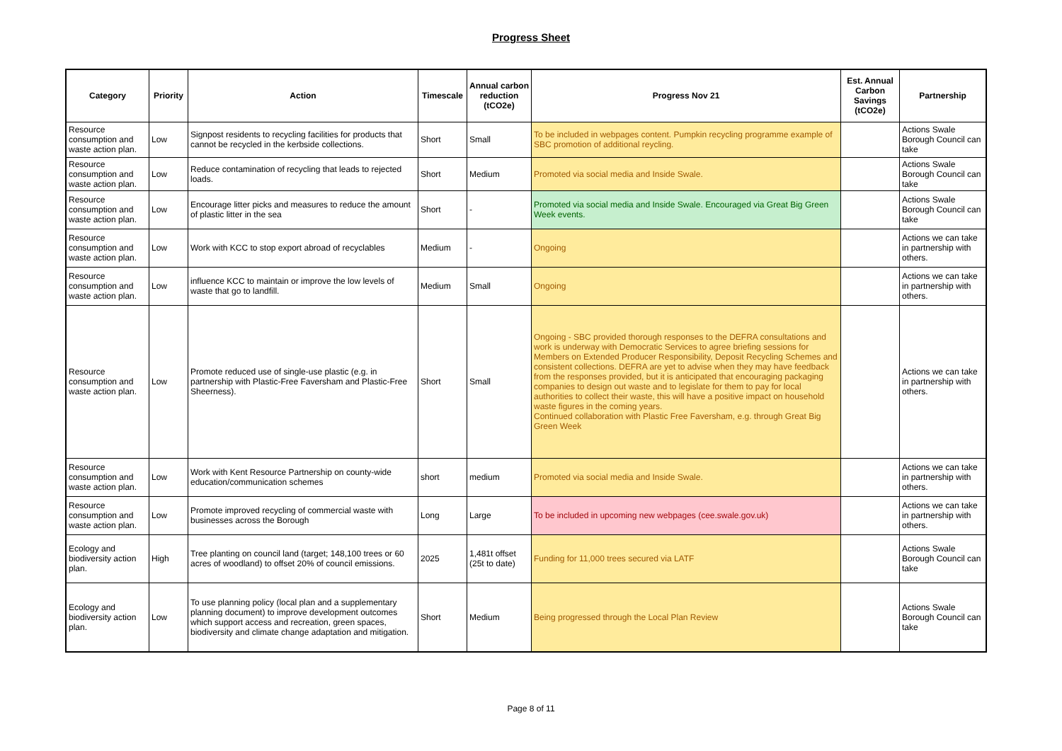Progress Sheet
| Category | Priority | Action | Timescale | Annual carbon reduction (tCO2e) | Progress Nov 21 | Est. Annual Carbon Savings (tCO2e) | Partnership |
| --- | --- | --- | --- | --- | --- | --- | --- |
| Resource consumption and waste action plan. | Low | Signpost residents to recycling facilities for products that cannot be recycled in the kerbside collections. | Short | Small | To be included in webpages content. Pumpkin recycling programme example of SBC promotion of additional reycling. | | Actions Swale Borough Council can take |
| Resource consumption and waste action plan. | Low | Reduce contamination of recycling that leads to rejected loads. | Short | Medium | Promoted via social media and Inside Swale. | | Actions Swale Borough Council can take |
| Resource consumption and waste action plan. | Low | Encourage litter picks and measures to reduce the amount of plastic litter in the sea | Short | - | Promoted via social media and Inside Swale. Encouraged via Great Big Green Week events. | | Actions Swale Borough Council can take |
| Resource consumption and waste action plan. | Low | Work with KCC to stop export abroad of recyclables | Medium | - | Ongoing | | Actions we can take in partnership with others. |
| Resource consumption and waste action plan. | Low | influence KCC to maintain or improve the low levels of waste that go to landfill. | Medium | Small | Ongoing | | Actions we can take in partnership with others. |
| Resource consumption and waste action plan. | Low | Promote reduced use of single-use plastic (e.g. in partnership with Plastic-Free Faversham and Plastic-Free Sheerness). | Short | Small | Ongoing - SBC provided thorough responses to the DEFRA consultations and work is underway with Democratic Services to agree briefing sessions for Members on Extended Producer Responsibility, Deposit Recycling Schemes and consistent collections. DEFRA are yet to advise when they may have feedback from the responses provided, but it is anticipated that encouraging packaging companies to design out waste and to legislate for them to pay for local authorities to collect their waste, this will have a positive impact on household waste figures in the coming years. Continued collaboration with Plastic Free Faversham, e.g. through Great Big Green Week | | Actions we can take in partnership with others. |
| Resource consumption and waste action plan. | Low | Work with Kent Resource Partnership on county-wide education/communication schemes | short | medium | Promoted via social media and Inside Swale. | | Actions we can take in partnership with others. |
| Resource consumption and waste action plan. | Low | Promote improved recycling of commercial waste with businesses across the Borough | Long | Large | To be included in upcoming new webpages (cee.swale.gov.uk) | | Actions we can take in partnership with others. |
| Ecology and biodiversity action plan. | High | Tree planting on council land (target; 148,100 trees or 60 acres of woodland) to offset 20% of council emissions. | 2025 | 1,481t offset (25t to date) | Funding for 11,000 trees secured via LATF | | Actions Swale Borough Council can take |
| Ecology and biodiversity action plan. | Low | To use planning policy (local plan and a supplementary planning document) to improve development outcomes which support access and recreation, green spaces, biodiversity and climate change adaptation and mitigation. | Short | Medium | Being progressed through the Local Plan Review | | Actions Swale Borough Council can take |
Page 8 of 11